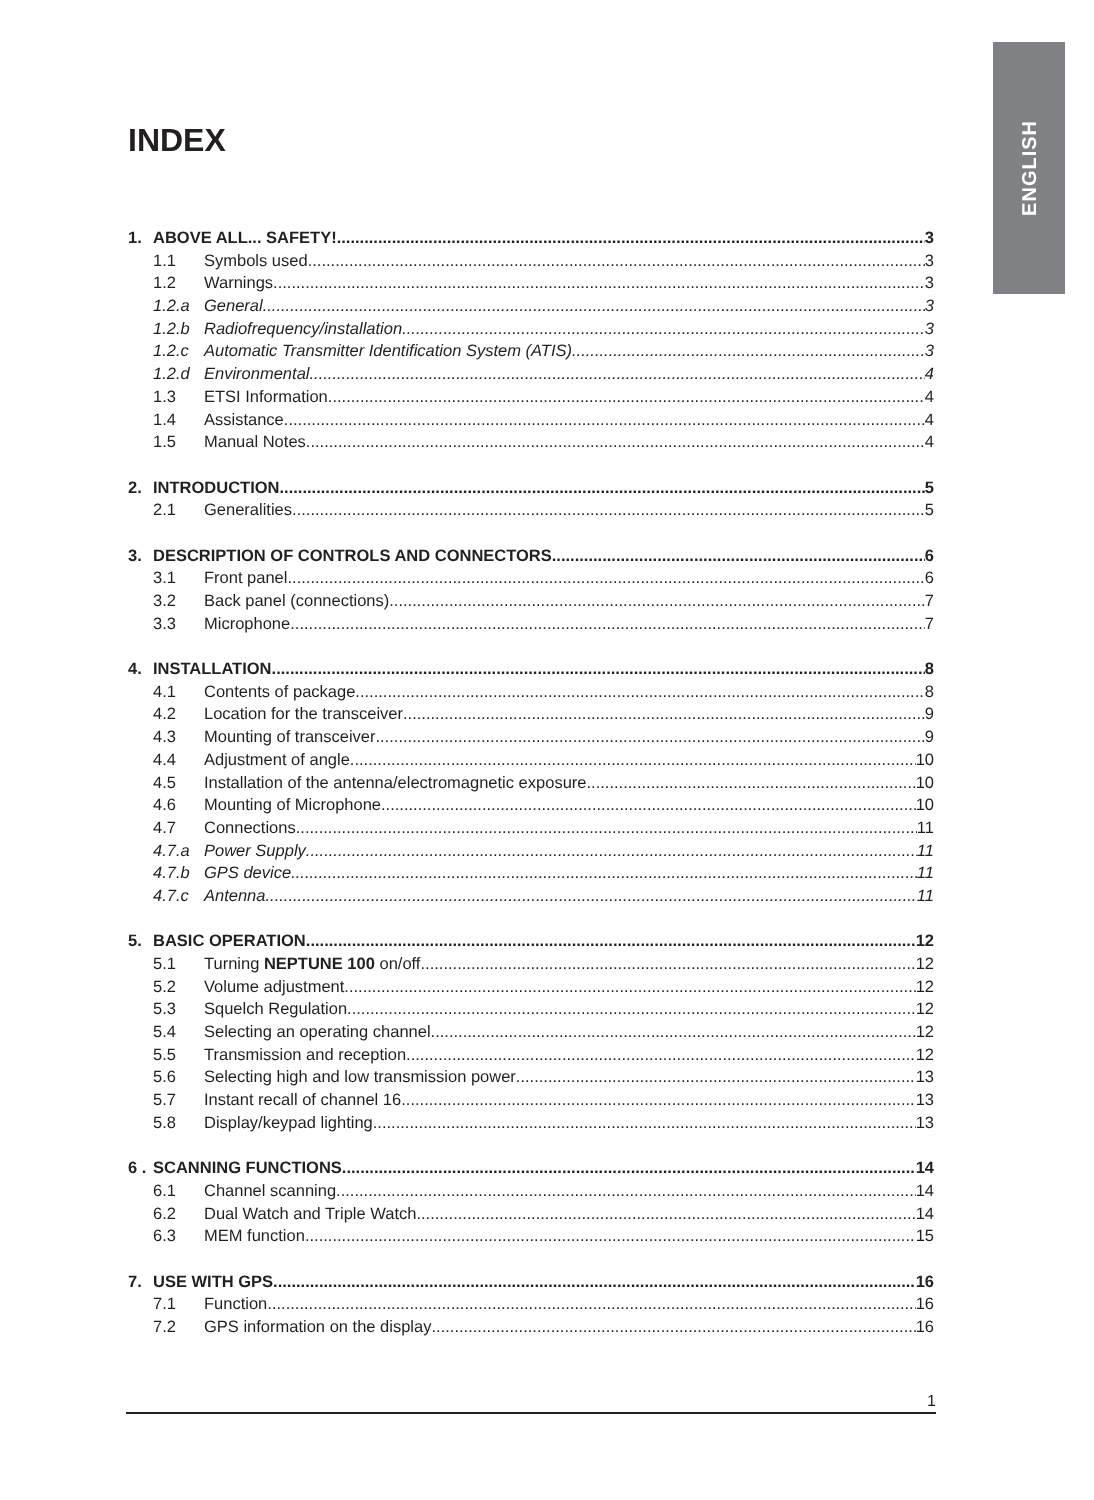ENGLISH
INDEX
1. ABOVE ALL... SAFETY! 3
1.1 Symbols used 3
1.2 Warnings 3
1.2.a General 3
1.2.b Radiofrequency/installation 3
1.2.c Automatic Transmitter Identification System (ATIS) 3
1.2.d Environmental 4
1.3 ETSI Information 4
1.4 Assistance 4
1.5 Manual Notes 4
2. INTRODUCTION 5
2.1 Generalities 5
3. DESCRIPTION OF CONTROLS AND CONNECTORS 6
3.1 Front panel 6
3.2 Back panel (connections) 7
3.3 Microphone 7
4. INSTALLATION 8
4.1 Contents of package 8
4.2 Location for the transceiver 9
4.3 Mounting of transceiver 9
4.4 Adjustment of angle 10
4.5 Installation of the antenna/electromagnetic exposure 10
4.6 Mounting of Microphone 10
4.7 Connections 11
4.7.a Power Supply 11
4.7.b GPS device 11
4.7.c Antenna 11
5. BASIC OPERATION 12
5.1 Turning NEPTUNE 100 on/off 12
5.2 Volume adjustment 12
5.3 Squelch Regulation 12
5.4 Selecting an operating channel 12
5.5 Transmission and reception 12
5.6 Selecting high and low transmission power 13
5.7 Instant recall of channel 16 13
5.8 Display/keypad lighting 13
6 . SCANNING FUNCTIONS 14
6.1 Channel scanning 14
6.2 Dual Watch and Triple Watch 14
6.3 MEM function 15
7. USE WITH GPS 16
7.1 Function 16
7.2 GPS information on the display 16
1